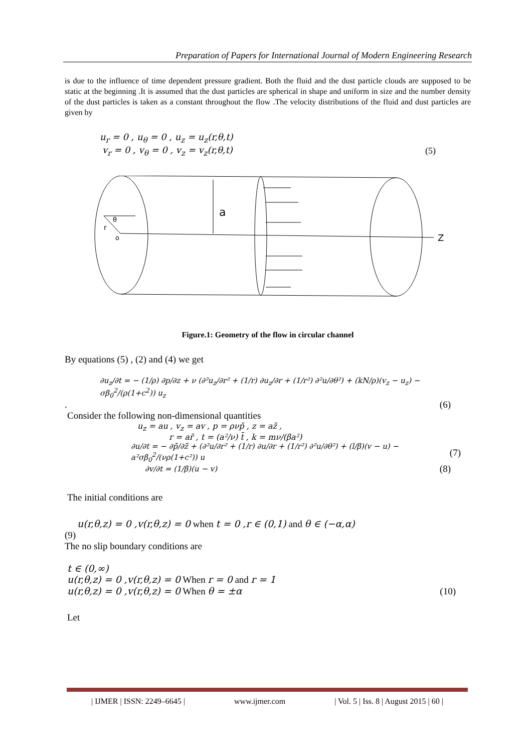Preparation of Papers for International Journal of Modern Engineering Research
is due to the influence of time dependent pressure gradient. Both the fluid and the dust particle clouds are supposed to be static at the beginning .It is assumed that the dust particles are spherical in shape and uniform in size and the number density of the dust particles is taken as a constant throughout the flow .The velocity distributions of the fluid and dust particles are given by
u<sub>r</sub> = 0 , u<sub>θ</sub> = 0 , u<sub>z</sub> = u<sub>z</sub>(r,θ,t)
v<sub>r</sub> = 0 , v<sub>θ</sub> = 0 , v<sub>z</sub> = v<sub>z</sub>(r,θ,t) (5)
a
θ
r
o
Z
Figure.1: Geometry of the flow in circular channel
By equations (5) , (2) and (4) we get
∂u<sub>z</sub>/∂t = − (1/ρ) ∂p/∂z + ν (∂²u<sub>z</sub>/∂r² + (1/r) ∂u<sub>z</sub>/∂r + (1/r²) ∂²u/∂θ²) + (kN/ρ)(v<sub>z</sub> − u<sub>z</sub>) − σβ<sub>0</sub><sup>2</sup>/(ρ(1+c<sup>2</sup>)) u<sub>z</sub>
. (6)
Consider the following non-dimensional quantities
u<sub>z</sub> = au , v<sub>z</sub> = av , p = ρνp̄ , z = az̄ ,
r = ar̄ , t = (a²/ν) t̄ , k = mν/(βa²)
∂u/∂t = − ∂p̄/∂z̄ + (∂²u/∂r² + (1/r) ∂u/∂r + (1/r²) ∂²u/∂θ²) + (l/β)(v − u) − a²σβ<sub>0</sub><sup>2</sup>/(νρ(1+c²)) u (7)
∂v/∂t = (1/β)(u − v) (8)
The initial conditions are
u(r,θ,z) = 0 ,v(r,θ,z) = 0 when t = 0 ,r ∈ (0,1) and θ ∈ (−α,α)
(9)
The no slip boundary conditions are
t ∈ (0,∞)
u(r,θ,z) = 0 ,v(r,θ,z) = 0 When r = 0 and r = 1
u(r,θ,z) = 0 ,v(r,θ,z) = 0 When θ = ±α (10)
Let
| IJMER | ISSN: 2249–6645 | www.ijmer.com | Vol. 5 | Iss. 8 | August 2015 | 60 |